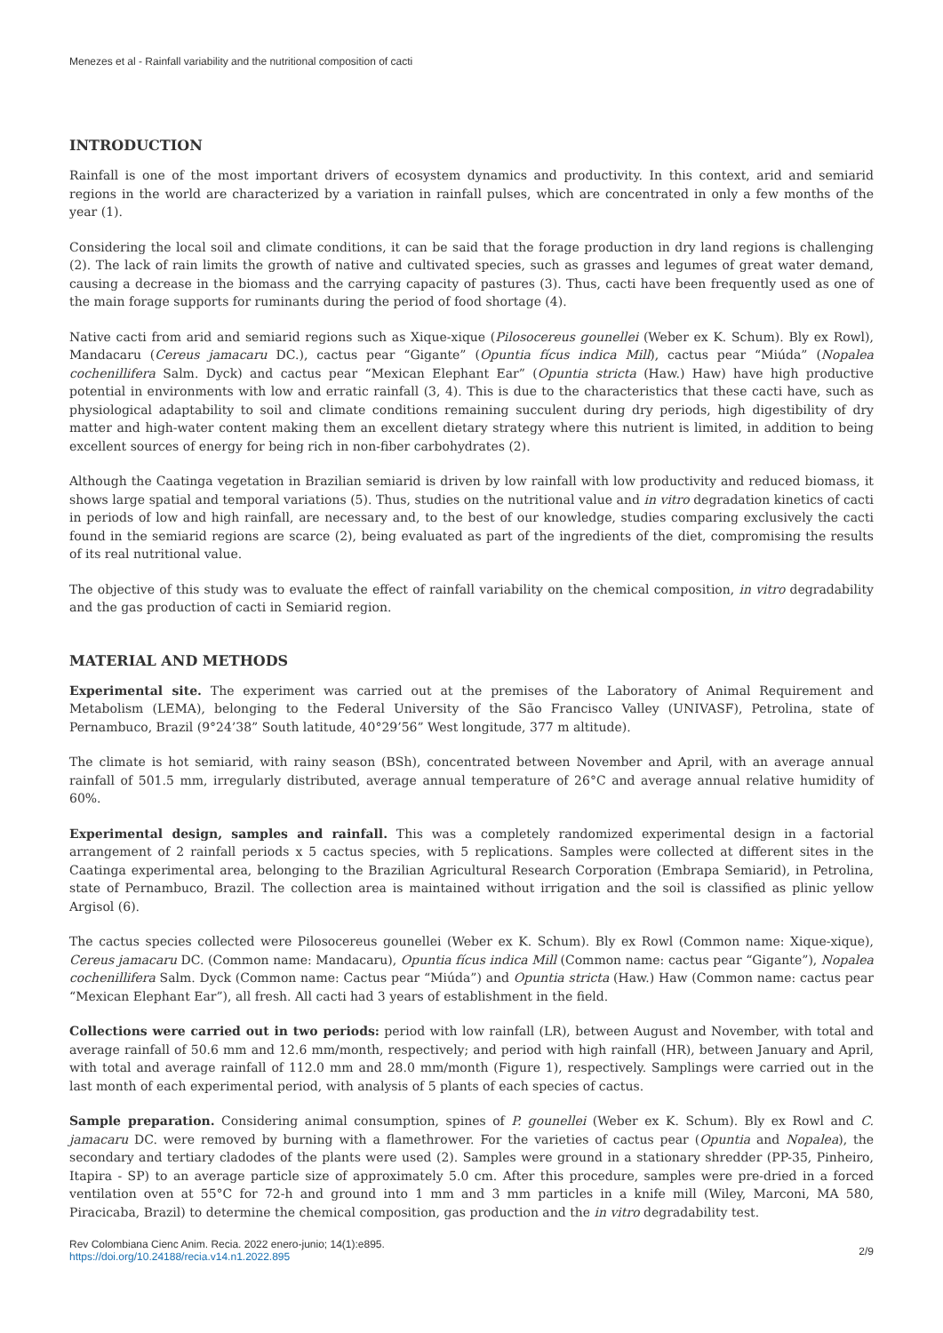Menezes et al - Rainfall variability and the nutritional composition of cacti
INTRODUCTION
Rainfall is one of the most important drivers of ecosystem dynamics and productivity. In this context, arid and semiarid regions in the world are characterized by a variation in rainfall pulses, which are concentrated in only a few months of the year (1).
Considering the local soil and climate conditions, it can be said that the forage production in dry land regions is challenging (2). The lack of rain limits the growth of native and cultivated species, such as grasses and legumes of great water demand, causing a decrease in the biomass and the carrying capacity of pastures (3). Thus, cacti have been frequently used as one of the main forage supports for ruminants during the period of food shortage (4).
Native cacti from arid and semiarid regions such as Xique-xique (Pilosocereus gounellei (Weber ex K. Schum). Bly ex Rowl), Mandacaru (Cereus jamacaru DC.), cactus pear “Gigante” (Opuntia fícus indica Mill), cactus pear “Miúda” (Nopalea cochenillifera Salm. Dyck) and cactus pear “Mexican Elephant Ear” (Opuntia stricta (Haw.) Haw) have high productive potential in environments with low and erratic rainfall (3, 4). This is due to the characteristics that these cacti have, such as physiological adaptability to soil and climate conditions remaining succulent during dry periods, high digestibility of dry matter and high-water content making them an excellent dietary strategy where this nutrient is limited, in addition to being excellent sources of energy for being rich in non-fiber carbohydrates (2).
Although the Caatinga vegetation in Brazilian semiarid is driven by low rainfall with low productivity and reduced biomass, it shows large spatial and temporal variations (5). Thus, studies on the nutritional value and in vitro degradation kinetics of cacti in periods of low and high rainfall, are necessary and, to the best of our knowledge, studies comparing exclusively the cacti found in the semiarid regions are scarce (2), being evaluated as part of the ingredients of the diet, compromising the results of its real nutritional value.
The objective of this study was to evaluate the effect of rainfall variability on the chemical composition, in vitro degradability and the gas production of cacti in Semiarid region.
MATERIAL AND METHODS
Experimental site. The experiment was carried out at the premises of the Laboratory of Animal Requirement and Metabolism (LEMA), belonging to the Federal University of the São Francisco Valley (UNIVASF), Petrolina, state of Pernambuco, Brazil (9°24’38” South latitude, 40°29’56” West longitude, 377 m altitude).
The climate is hot semiarid, with rainy season (BSh), concentrated between November and April, with an average annual rainfall of 501.5 mm, irregularly distributed, average annual temperature of 26°C and average annual relative humidity of 60%.
Experimental design, samples and rainfall. This was a completely randomized experimental design in a factorial arrangement of 2 rainfall periods x 5 cactus species, with 5 replications. Samples were collected at different sites in the Caatinga experimental area, belonging to the Brazilian Agricultural Research Corporation (Embrapa Semiarid), in Petrolina, state of Pernambuco, Brazil. The collection area is maintained without irrigation and the soil is classified as plinic yellow Argisol (6).
The cactus species collected were Pilosocereus gounellei (Weber ex K. Schum). Bly ex Rowl (Common name: Xique-xique), Cereus jamacaru DC. (Common name: Mandacaru), Opuntia fícus indica Mill (Common name: cactus pear “Gigante”), Nopalea cochenillifera Salm. Dyck (Common name: Cactus pear “Miúda”) and Opuntia stricta (Haw.) Haw (Common name: cactus pear “Mexican Elephant Ear”), all fresh. All cacti had 3 years of establishment in the field.
Collections were carried out in two periods: period with low rainfall (LR), between August and November, with total and average rainfall of 50.6 mm and 12.6 mm/month, respectively; and period with high rainfall (HR), between January and April, with total and average rainfall of 112.0 mm and 28.0 mm/month (Figure 1), respectively. Samplings were carried out in the last month of each experimental period, with analysis of 5 plants of each species of cactus.
Sample preparation. Considering animal consumption, spines of P. gounellei (Weber ex K. Schum). Bly ex Rowl and C. jamacaru DC. were removed by burning with a flamethrower. For the varieties of cactus pear (Opuntia and Nopalea), the secondary and tertiary cladodes of the plants were used (2). Samples were ground in a stationary shredder (PP-35, Pinheiro, Itapira - SP) to an average particle size of approximately 5.0 cm. After this procedure, samples were pre-dried in a forced ventilation oven at 55°C for 72-h and ground into 1 mm and 3 mm particles in a knife mill (Wiley, Marconi, MA 580, Piracicaba, Brazil) to determine the chemical composition, gas production and the in vitro degradability test.
Rev Colombiana Cienc Anim. Recia. 2022 enero-junio; 14(1):e895.
https://doi.org/10.24188/recia.v14.n1.2022.895
2/9